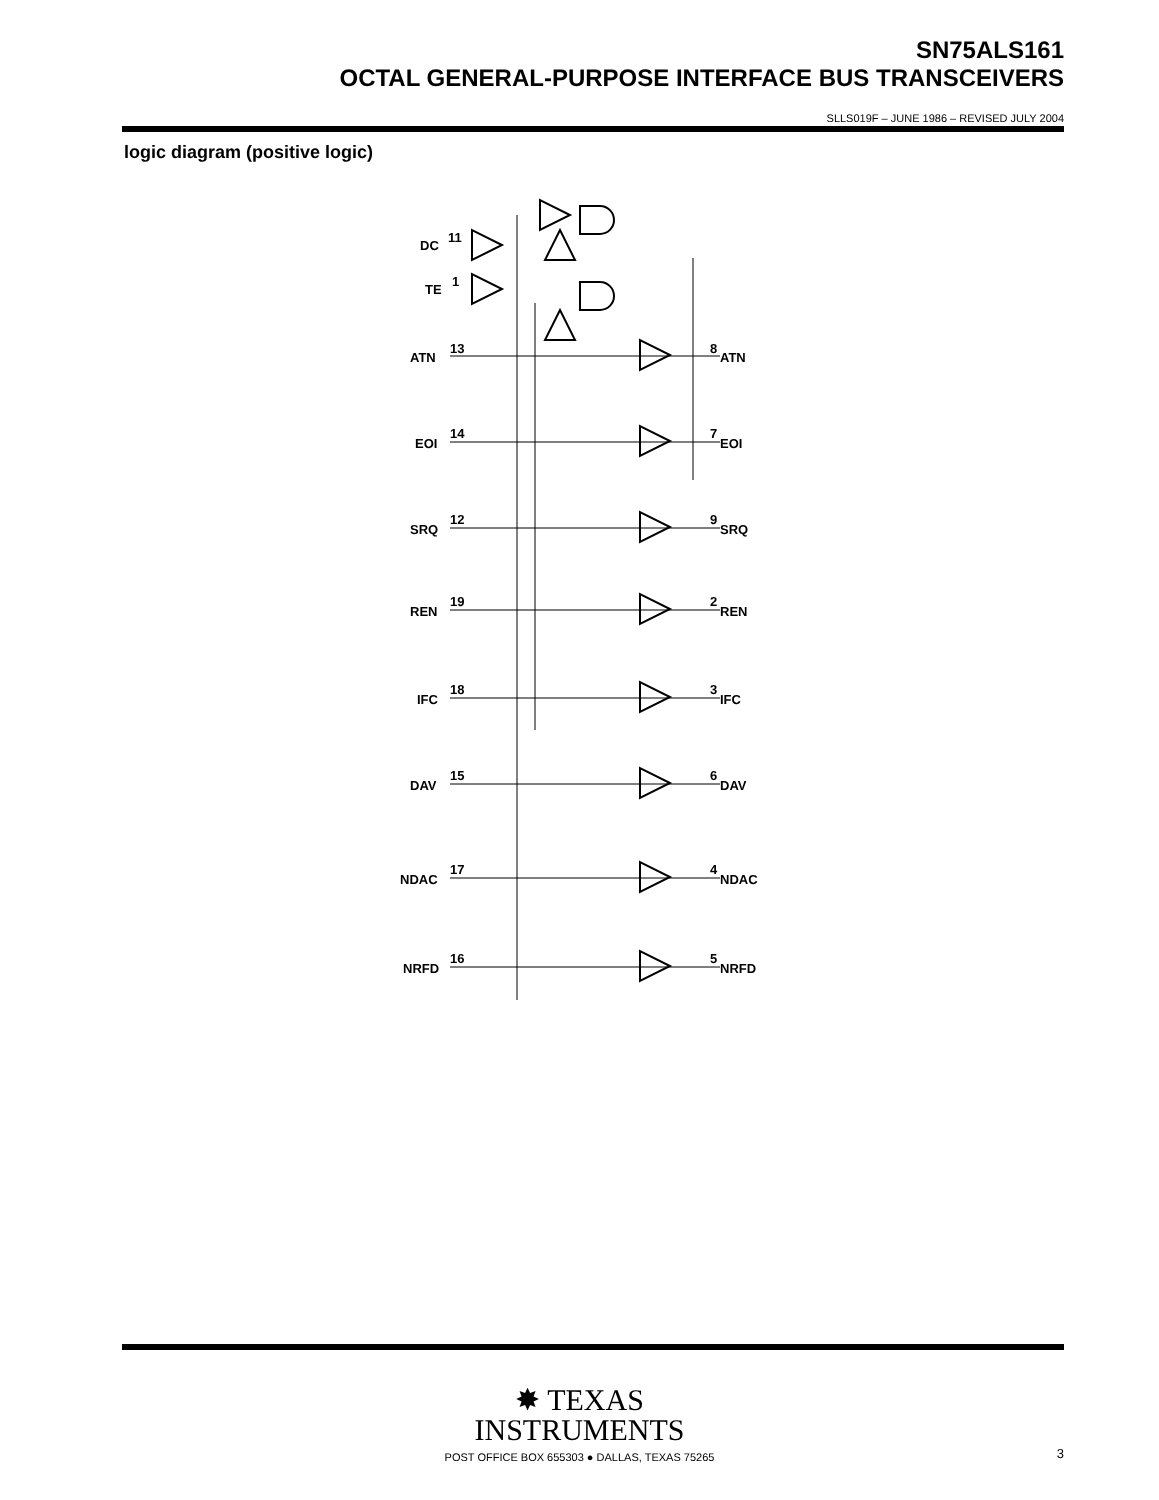SN75ALS161
OCTAL GENERAL-PURPOSE INTERFACE BUS TRANSCEIVERS
SLLS019F – JUNE 1986 – REVISED JULY 2004
logic diagram (positive logic)
DC
11
TE
1
ATN
13
ATN
8
EOI
14
EOI
7
SRQ
12
SRQ
9
REN
19
REN
2
IFC
18
IFC
3
DAV
15
DAV
6
NDAC
17
NDAC
4
NRFD
16
NRFD
5
✸ TEXAS
INSTRUMENTS
POST OFFICE BOX 655303 ● DALLAS, TEXAS 75265
3